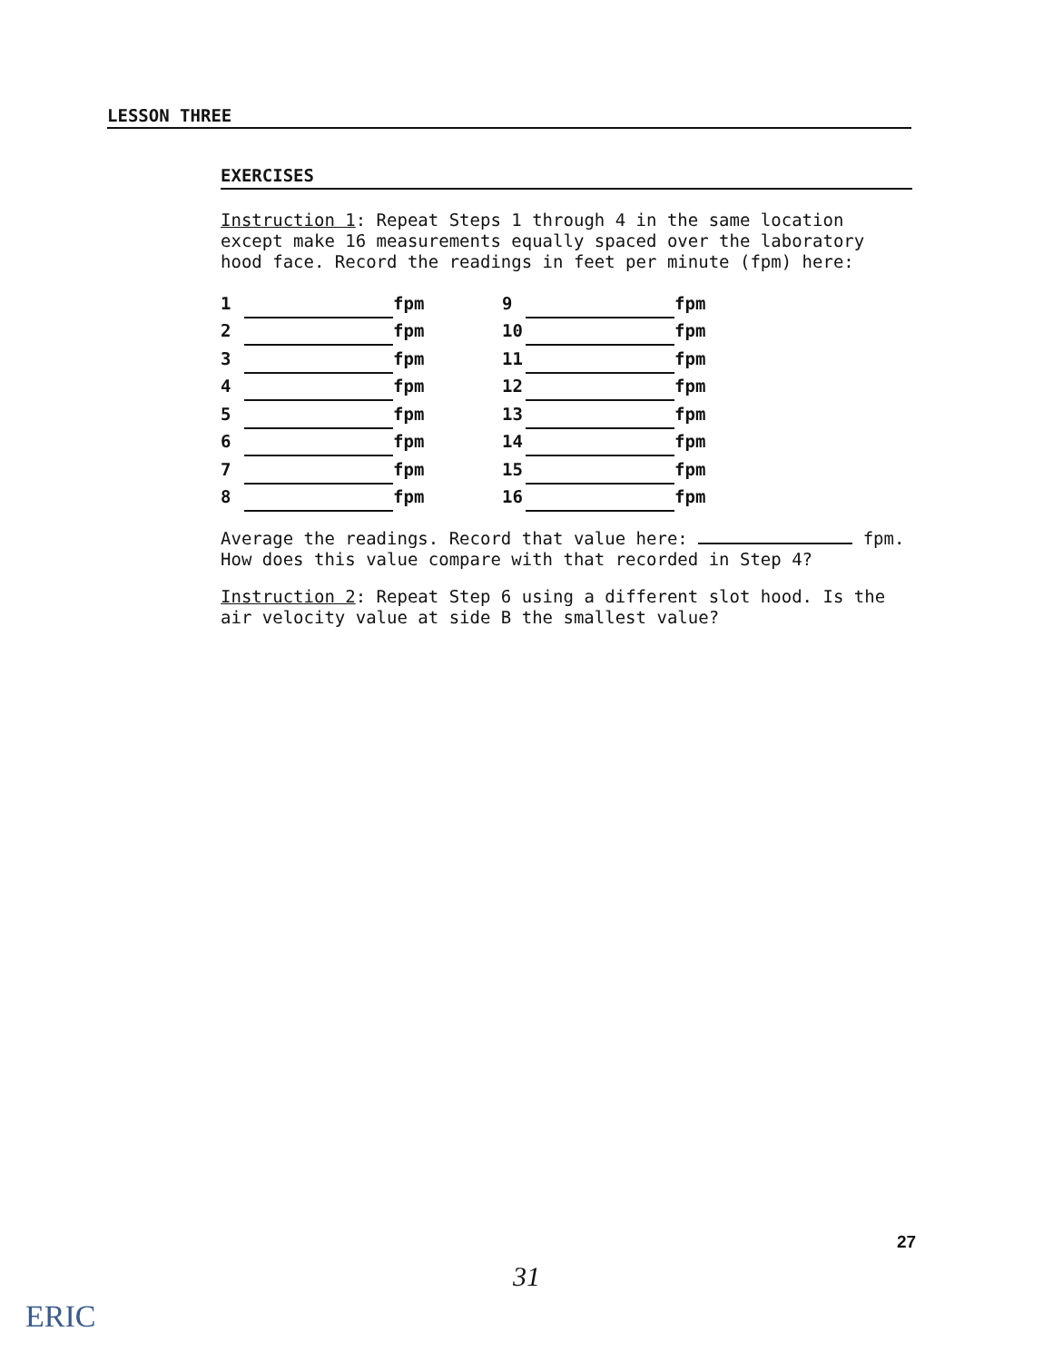LESSON THREE
EXERCISES
Instruction 1: Repeat Steps 1 through 4 in the same location except make 16 measurements equally spaced over the laboratory hood face. Record the readings in feet per minute (fpm) here:
| 1 | | fpm | 9 | | fpm |
| 2 | | fpm | 10 | | fpm |
| 3 | | fpm | 11 | | fpm |
| 4 | | fpm | 12 | | fpm |
| 5 | | fpm | 13 | | fpm |
| 6 | | fpm | 14 | | fpm |
| 7 | | fpm | 15 | | fpm |
| 8 | | fpm | 16 | | fpm |
Average the readings. Record that value here: fpm. How does this value compare with that recorded in Step 4?
Instruction 2: Repeat Step 6 using a different slot hood. Is the air velocity value at side B the smallest value?
27
31
ERIC